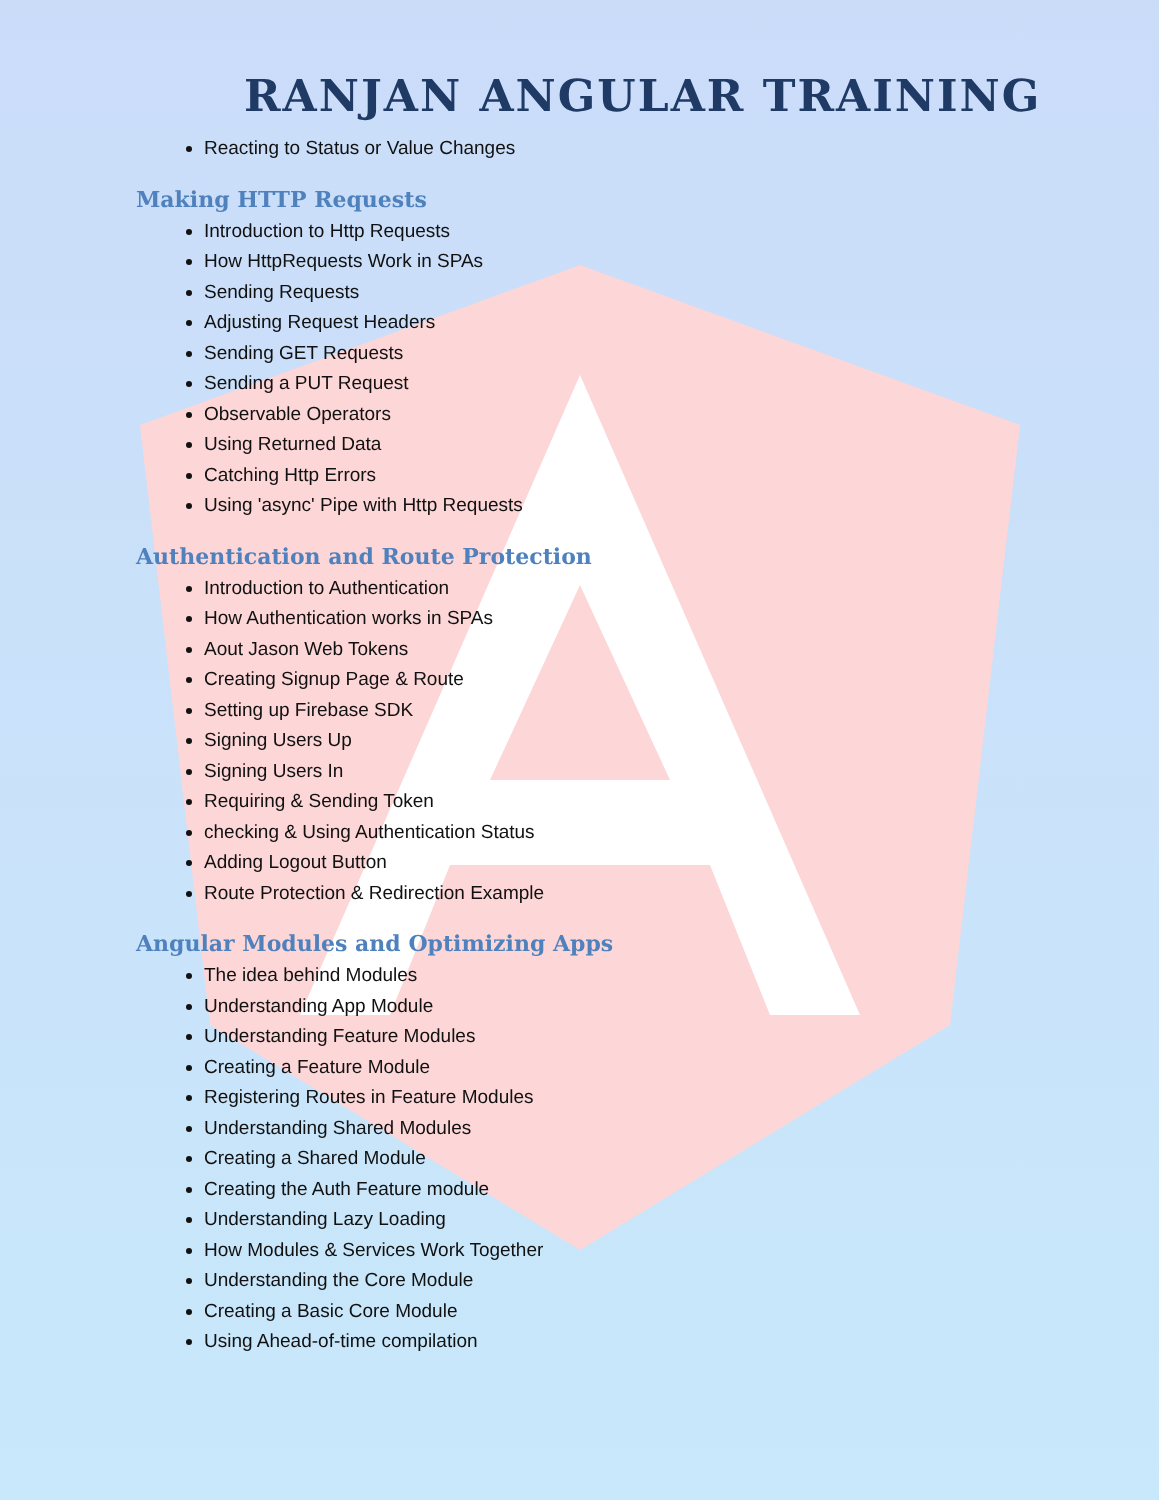RANJAN ANGULAR TRAINING
Reacting to Status or Value Changes
Making HTTP Requests
Introduction to Http Requests
How HttpRequests Work in SPAs
Sending Requests
Adjusting Request Headers
Sending GET Requests
Sending a PUT Request
Observable Operators
Using Returned Data
Catching Http Errors
Using 'async' Pipe with Http Requests
Authentication and Route Protection
Introduction to Authentication
How Authentication works in SPAs
Aout Jason Web Tokens
Creating Signup Page & Route
Setting up Firebase SDK
Signing Users Up
Signing Users In
Requiring & Sending Token
checking & Using Authentication Status
Adding Logout Button
Route Protection & Redirection Example
Angular Modules and Optimizing Apps
The idea behind Modules
Understanding App Module
Understanding Feature Modules
Creating a Feature Module
Registering Routes in Feature Modules
Understanding Shared Modules
Creating a Shared Module
Creating the Auth Feature module
Understanding Lazy Loading
How Modules & Services Work Together
Understanding the Core Module
Creating a Basic Core Module
Using Ahead-of-time compilation